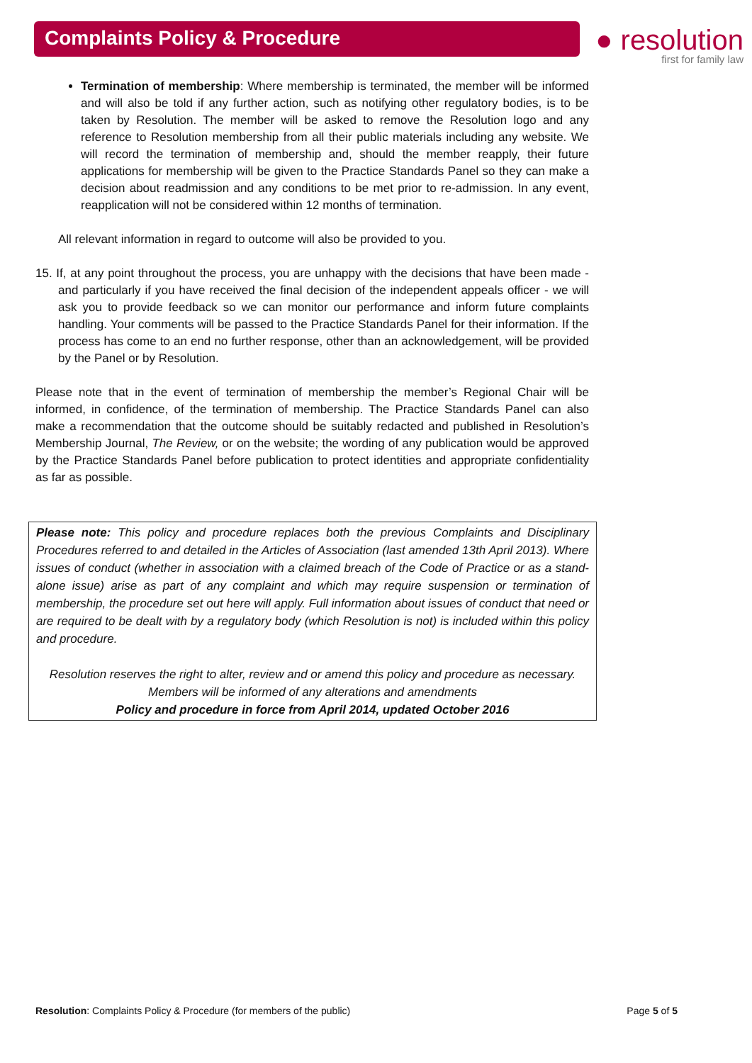Complaints Policy & Procedure
● resolution
first for family law
Termination of membership: Where membership is terminated, the member will be informed and will also be told if any further action, such as notifying other regulatory bodies, is to be taken by Resolution. The member will be asked to remove the Resolution logo and any reference to Resolution membership from all their public materials including any website. We will record the termination of membership and, should the member reapply, their future applications for membership will be given to the Practice Standards Panel so they can make a decision about readmission and any conditions to be met prior to re-admission. In any event, reapplication will not be considered within 12 months of termination.
All relevant information in regard to outcome will also be provided to you.
15. If, at any point throughout the process, you are unhappy with the decisions that have been made - and particularly if you have received the final decision of the independent appeals officer - we will ask you to provide feedback so we can monitor our performance and inform future complaints handling. Your comments will be passed to the Practice Standards Panel for their information. If the process has come to an end no further response, other than an acknowledgement, will be provided by the Panel or by Resolution.
Please note that in the event of termination of membership the member’s Regional Chair will be informed, in confidence, of the termination of membership. The Practice Standards Panel can also make a recommendation that the outcome should be suitably redacted and published in Resolution’s Membership Journal, The Review, or on the website; the wording of any publication would be approved by the Practice Standards Panel before publication to protect identities and appropriate confidentiality as far as possible.
Please note: This policy and procedure replaces both the previous Complaints and Disciplinary Procedures referred to and detailed in the Articles of Association (last amended 13th April 2013). Where issues of conduct (whether in association with a claimed breach of the Code of Practice or as a stand-alone issue) arise as part of any complaint and which may require suspension or termination of membership, the procedure set out here will apply. Full information about issues of conduct that need or are required to be dealt with by a regulatory body (which Resolution is not) is included within this policy and procedure.
Resolution reserves the right to alter, review and or amend this policy and procedure as necessary.
Members will be informed of any alterations and amendments
Policy and procedure in force from April 2014, updated October 2016
Resolution: Complaints Policy & Procedure (for members of the public) Page 5 of 5